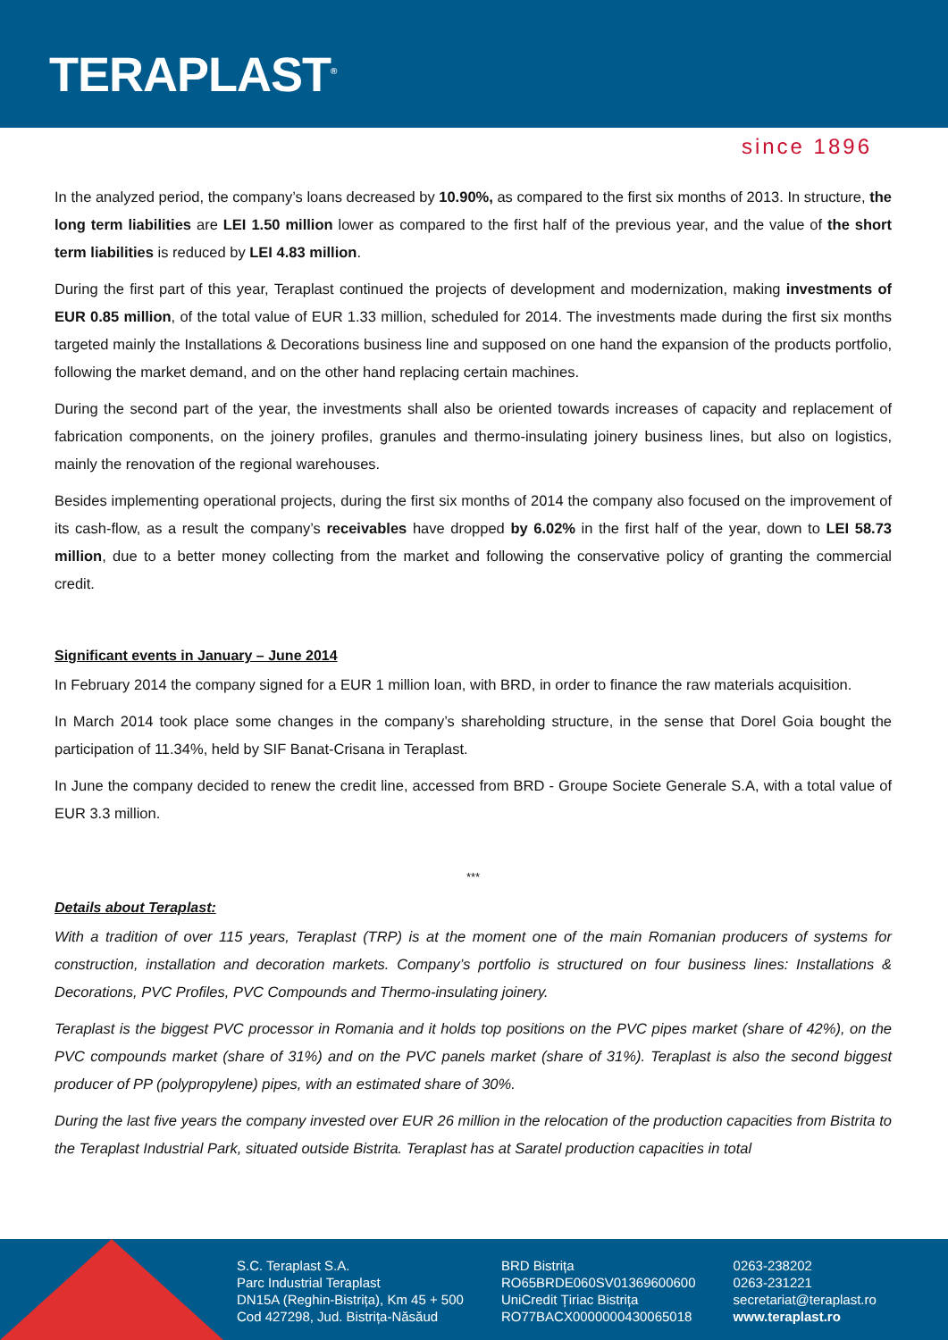TERAPLAST<sup>®</sup>
since 1896
In the analyzed period, the company’s loans decreased by 10.90%, as compared to the first six months of 2013. In structure, the long term liabilities are LEI 1.50 million lower as compared to the first half of the previous year, and the value of the short term liabilities is reduced by LEI 4.83 million.
During the first part of this year, Teraplast continued the projects of development and modernization, making investments of EUR 0.85 million, of the total value of EUR 1.33 million, scheduled for 2014. The investments made during the first six months targeted mainly the Installations & Decorations business line and supposed on one hand the expansion of the products portfolio, following the market demand, and on the other hand replacing certain machines.
During the second part of the year, the investments shall also be oriented towards increases of capacity and replacement of fabrication components, on the joinery profiles, granules and thermo-insulating joinery business lines, but also on logistics, mainly the renovation of the regional warehouses.
Besides implementing operational projects, during the first six months of 2014 the company also focused on the improvement of its cash-flow, as a result the company’s receivables have dropped by 6.02% in the first half of the year, down to LEI 58.73 million, due to a better money collecting from the market and following the conservative policy of granting the commercial credit.
Significant events in January – June 2014
In February 2014 the company signed for a EUR 1 million loan, with BRD, in order to finance the raw materials acquisition.
In March 2014 took place some changes in the company’s shareholding structure, in the sense that Dorel Goia bought the participation of 11.34%, held by SIF Banat-Crisana in Teraplast.
In June the company decided to renew the credit line, accessed from BRD - Groupe Societe Generale S.A, with a total value of EUR 3.3 million.
***
Details about Teraplast:
With a tradition of over 115 years, Teraplast (TRP) is at the moment one of the main Romanian producers of systems for construction, installation and decoration markets. Company’s portfolio is structured on four business lines: Installations & Decorations, PVC Profiles, PVC Compounds and Thermo-insulating joinery.
Teraplast is the biggest PVC processor in Romania and it holds top positions on the PVC pipes market (share of 42%), on the PVC compounds market (share of 31%) and on the PVC panels market (share of 31%). Teraplast is also the second biggest producer of PP (polypropylene) pipes, with an estimated share of 30%.
During the last five years the company invested over EUR 26 million in the relocation of the production capacities from Bistrita to the Teraplast Industrial Park, situated outside Bistrita. Teraplast has at Saratel production capacities in total
S.C. Teraplast S.A.
Parc Industrial Teraplast
DN15A (Reghin-Bistrița), Km 45 + 500
Cod 427298, Jud. Bistrița-Năsăud
BRD Bistrița
RO65BRDE060SV01369600600
UniCredit Țiriac Bistrița
RO77BACX0000000430065018
0263-238202
0263-231221
secretariat@teraplast.ro
www.teraplast.ro